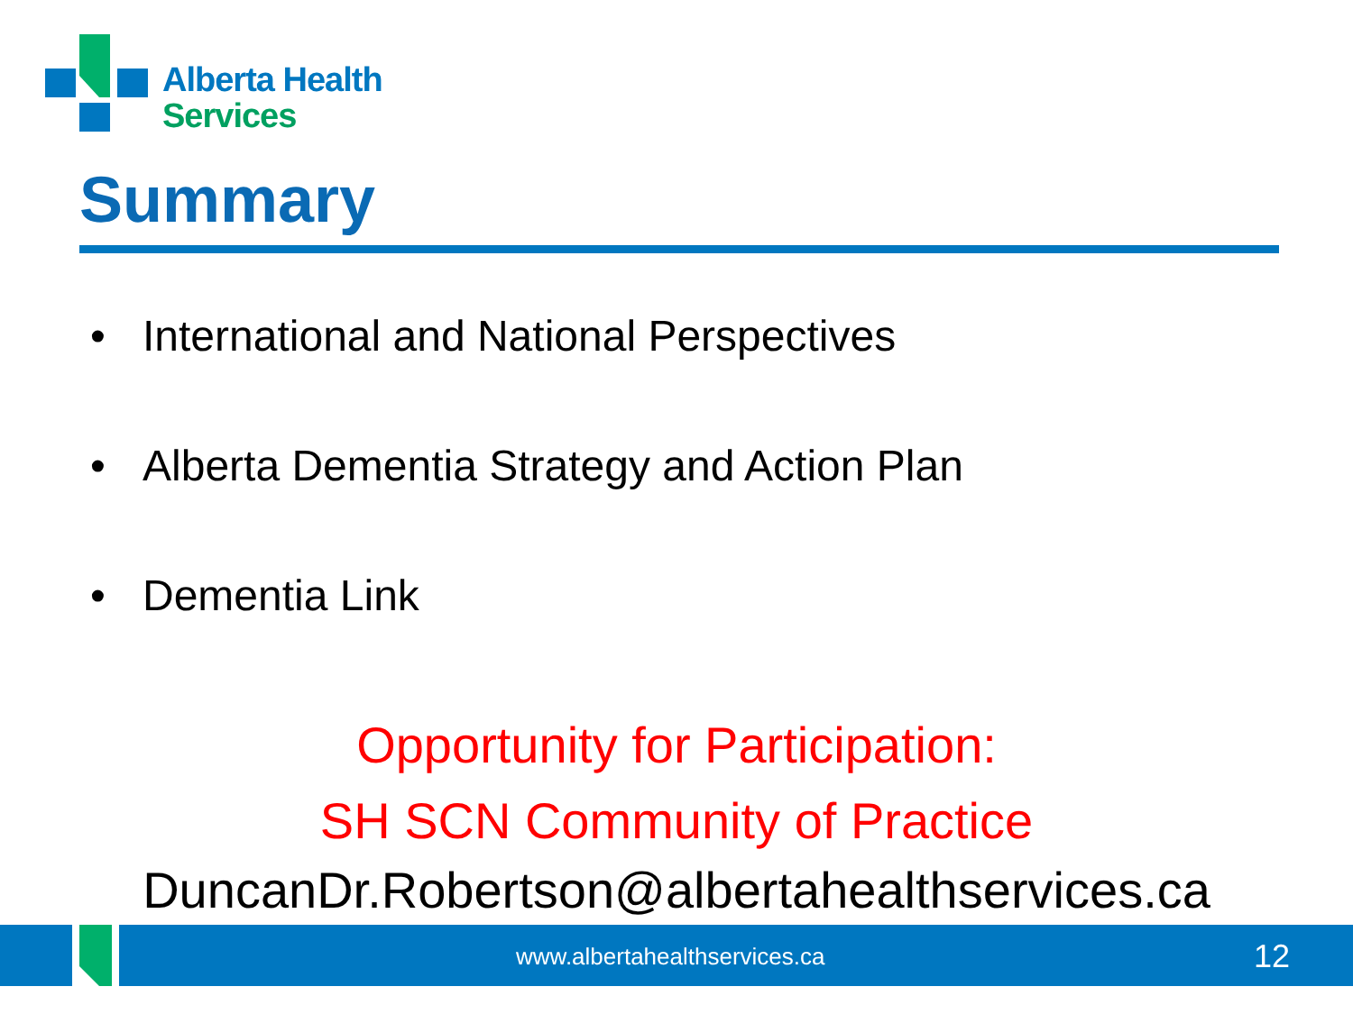Alberta Health
Services
Summary
• International and National Perspectives
• Alberta Dementia Strategy and Action Plan
• Dementia Link
Opportunity for Participation:
SH SCN Community of Practice
DuncanDr.Robertson@albertahealthservices.ca
www.albertahealthservices.ca 12